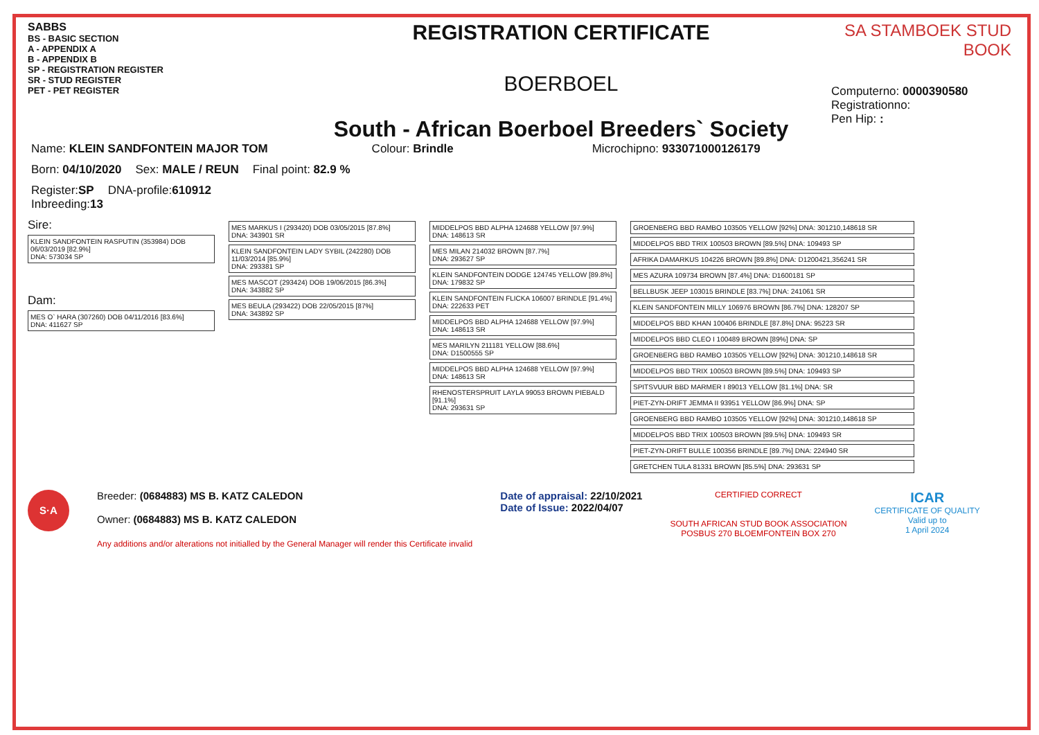SABBS
BS - BASIC SECTION
A - APPENDIX A
B - APPENDIX B
SP - REGISTRATION REGISTER
SR - STUD REGISTER
PET - PET REGISTER
REGISTRATION CERTIFICATE
BOERBOEL
South - African Boerboel Breeders` Society
SA STAMBOEK STUD BOOK
Computerno: 0000390580
Registrationno:
Pen Hip: :
Name: KLEIN SANDFONTEIN MAJOR TOM Colour: Brindle Microchipno: 933071000126179
Born: 04/10/2020 Sex: MALE / REUN Final point: 82.9 %
Register:SP DNA-profile:610912
Inbreeding:13
Sire:
KLEIN SANDFONTEIN RASPUTIN (353984) DOB 06/03/2019 [82.9%]
DNA: 573034 SP
Dam:
MES O` HARA (307260) DOB 04/11/2016 [83.6%]
DNA: 411627 SP
MES MARKUS I (293420) DOB 03/05/2015 [87.8%]
DNA: 343901 SR
KLEIN SANDFONTEIN LADY SYBIL (242280) DOB 11/03/2014 [85.9%]
DNA: 293381 SP
MES MASCOT (293424) DOB 19/06/2015 [86.3%]
DNA: 343882 SP
MES BEULA (293422) DOB 22/05/2015 [87%]
DNA: 343892 SP
MIDDELPOS BBD ALPHA 124688 YELLOW [97.9%]
DNA: 148613 SR
MES MILAN 214032 BROWN [87.7%]
DNA: 293627 SP
KLEIN SANDFONTEIN DODGE 124745 YELLOW [89.8%]
DNA: 179832 SP
KLEIN SANDFONTEIN FLICKA 106007 BRINDLE [91.4%]
DNA: 222633 PET
MIDDELPOS BBD ALPHA 124688 YELLOW [97.9%]
DNA: 148613 SR
MES MARILYN 211181 YELLOW [88.6%]
DNA: D1500555 SP
MIDDELPOS BBD ALPHA 124688 YELLOW [97.9%]
DNA: 148613 SR
RHENOSTERSPRUIT LAYLA 99053 BROWN PIEBALD [91.1%]
DNA: 293631 SP
GROENBERG BBD RAMBO 103505 YELLOW [92%] DNA: 301210,148618 SR
MIDDELPOS BBD TRIX 100503 BROWN [89.5%] DNA: 109493 SP
AFRIKA DAMARKUS 104226 BROWN [89.8%] DNA: D1200421,356241 SR
MES AZURA 109734 BROWN [87.4%] DNA: D1600181 SP
BELLBUSK JEEP 103015 BRINDLE [83.7%] DNA: 241061 SR
KLEIN SANDFONTEIN MILLY 106976 BROWN [86.7%] DNA: 128207 SP
MIDDELPOS BBD KHAN 100406 BRINDLE [87.8%] DNA: 95223 SR
MIDDELPOS BBD CLEO I 100489 BROWN [89%] DNA: SP
GROENBERG BBD RAMBO 103505 YELLOW [92%] DNA: 301210,148618 SR
MIDDELPOS BBD TRIX 100503 BROWN [89.5%] DNA: 109493 SP
SPITSVUUR BBD MARMER I 89013 YELLOW [81.1%] DNA: SR
PIET-ZYN-DRIFT JEMMA II 93951 YELLOW [86.9%] DNA: SP
GROENBERG BBD RAMBO 103505 YELLOW [92%] DNA: 301210,148618 SP
MIDDELPOS BBD TRIX 100503 BROWN [89.5%] DNA: 109493 SR
PIET-ZYN-DRIFT BULLE 100356 BRINDLE [89.7%] DNA: 224940 SR
GRETCHEN TULA 81331 BROWN [85.5%] DNA: 293631 SP
S·A
Breeder: (0684883) MS B. KATZ CALEDON
Owner: (0684883) MS B. KATZ CALEDON
Any additions and/or alterations not initialled by the General Manager will render this Certificate invalid
Date of appraisal: 22/10/2021
Date of Issue: 2022/04/07
CERTIFIED CORRECT
SOUTH AFRICAN STUD BOOK ASSOCIATION
POSBUS 270 BLOEMFONTEIN BOX 270
ICAR
CERTIFICATE OF QUALITY
Valid up to
1 April 2024